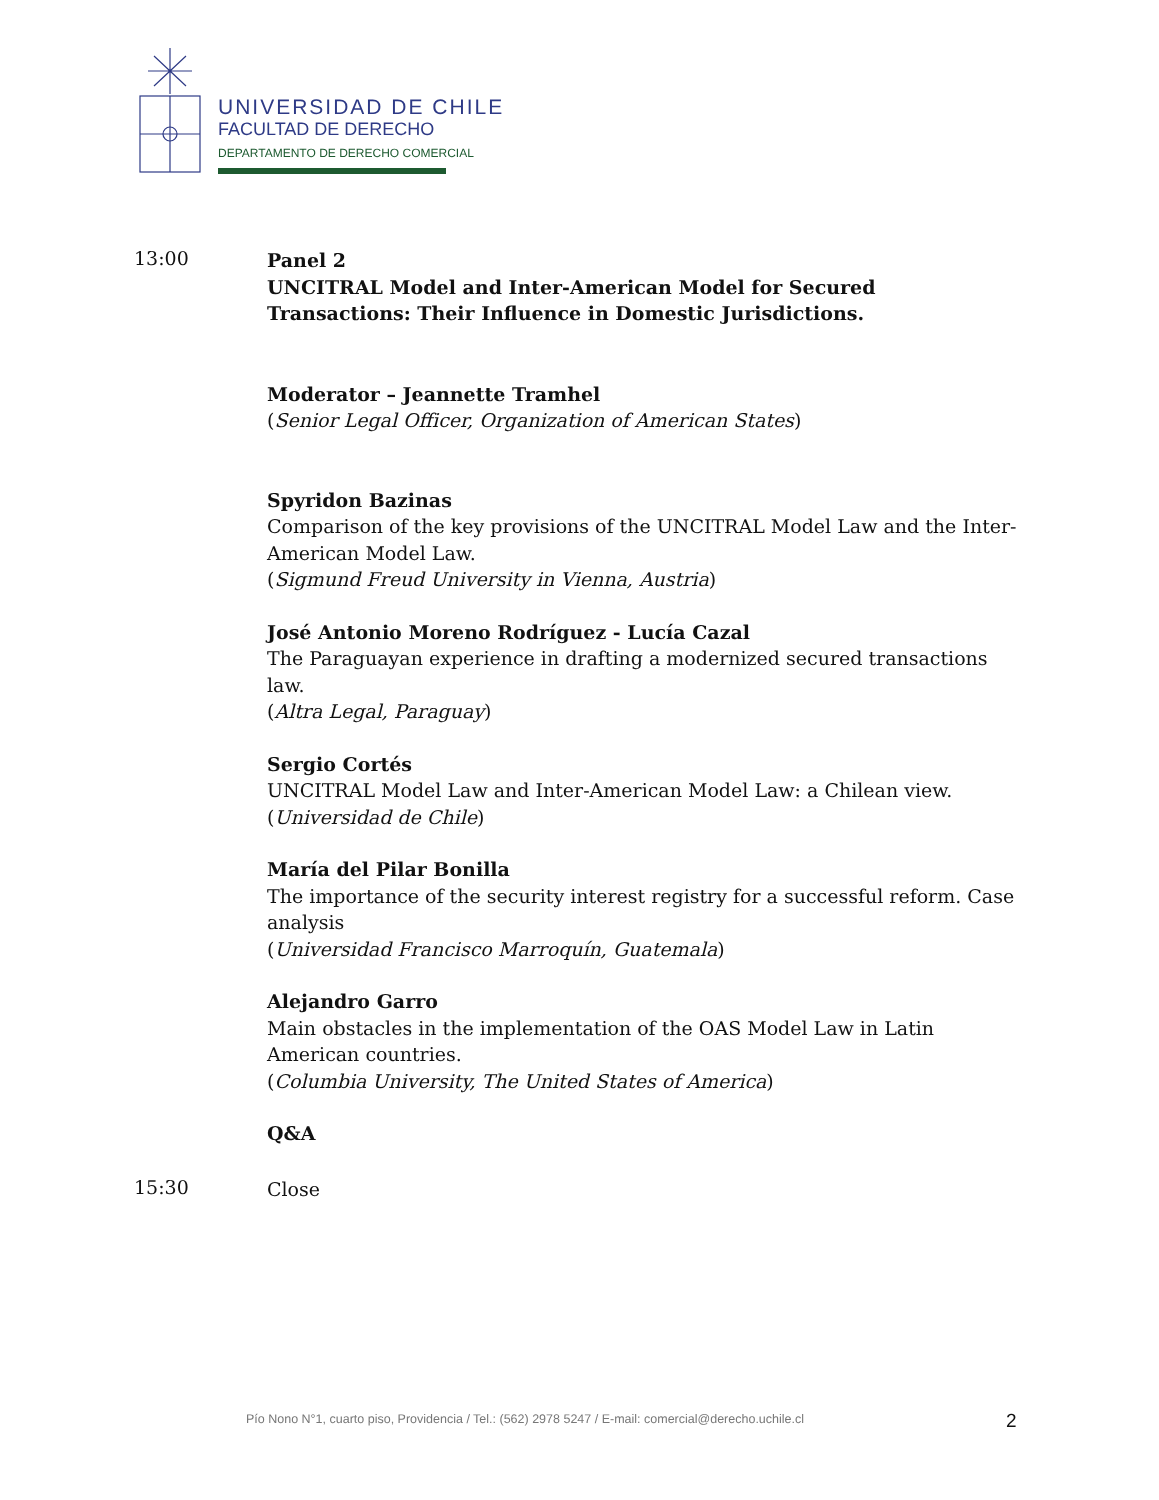UNIVERSIDAD DE CHILE
FACULTAD DE DERECHO
DEPARTAMENTO DE DERECHO COMERCIAL
13:00
Panel 2
UNCITRAL Model and Inter-American Model for Secured Transactions: Their Influence in Domestic Jurisdictions.
Moderator – Jeannette Tramhel
(Senior Legal Officer, Organization of American States)
Spyridon Bazinas
Comparison of the key provisions of the UNCITRAL Model Law and the Inter-American Model Law.
(Sigmund Freud University in Vienna, Austria)
José Antonio Moreno Rodríguez - Lucía Cazal
The Paraguayan experience in drafting a modernized secured transactions law.
(Altra Legal, Paraguay)
Sergio Cortés
UNCITRAL Model Law and Inter-American Model Law: a Chilean view.
(Universidad de Chile)
María del Pilar Bonilla
The importance of the security interest registry for a successful reform. Case analysis
(Universidad Francisco Marroquín, Guatemala)
Alejandro Garro
Main obstacles in the implementation of the OAS Model Law in Latin American countries.
(Columbia University, The United States of America)
Q&A
15:30
Close
Pío Nono N°1, cuarto piso, Providencia / Tel.: (562) 2978 5247 / E-mail: comercial@derecho.uchile.cl
2